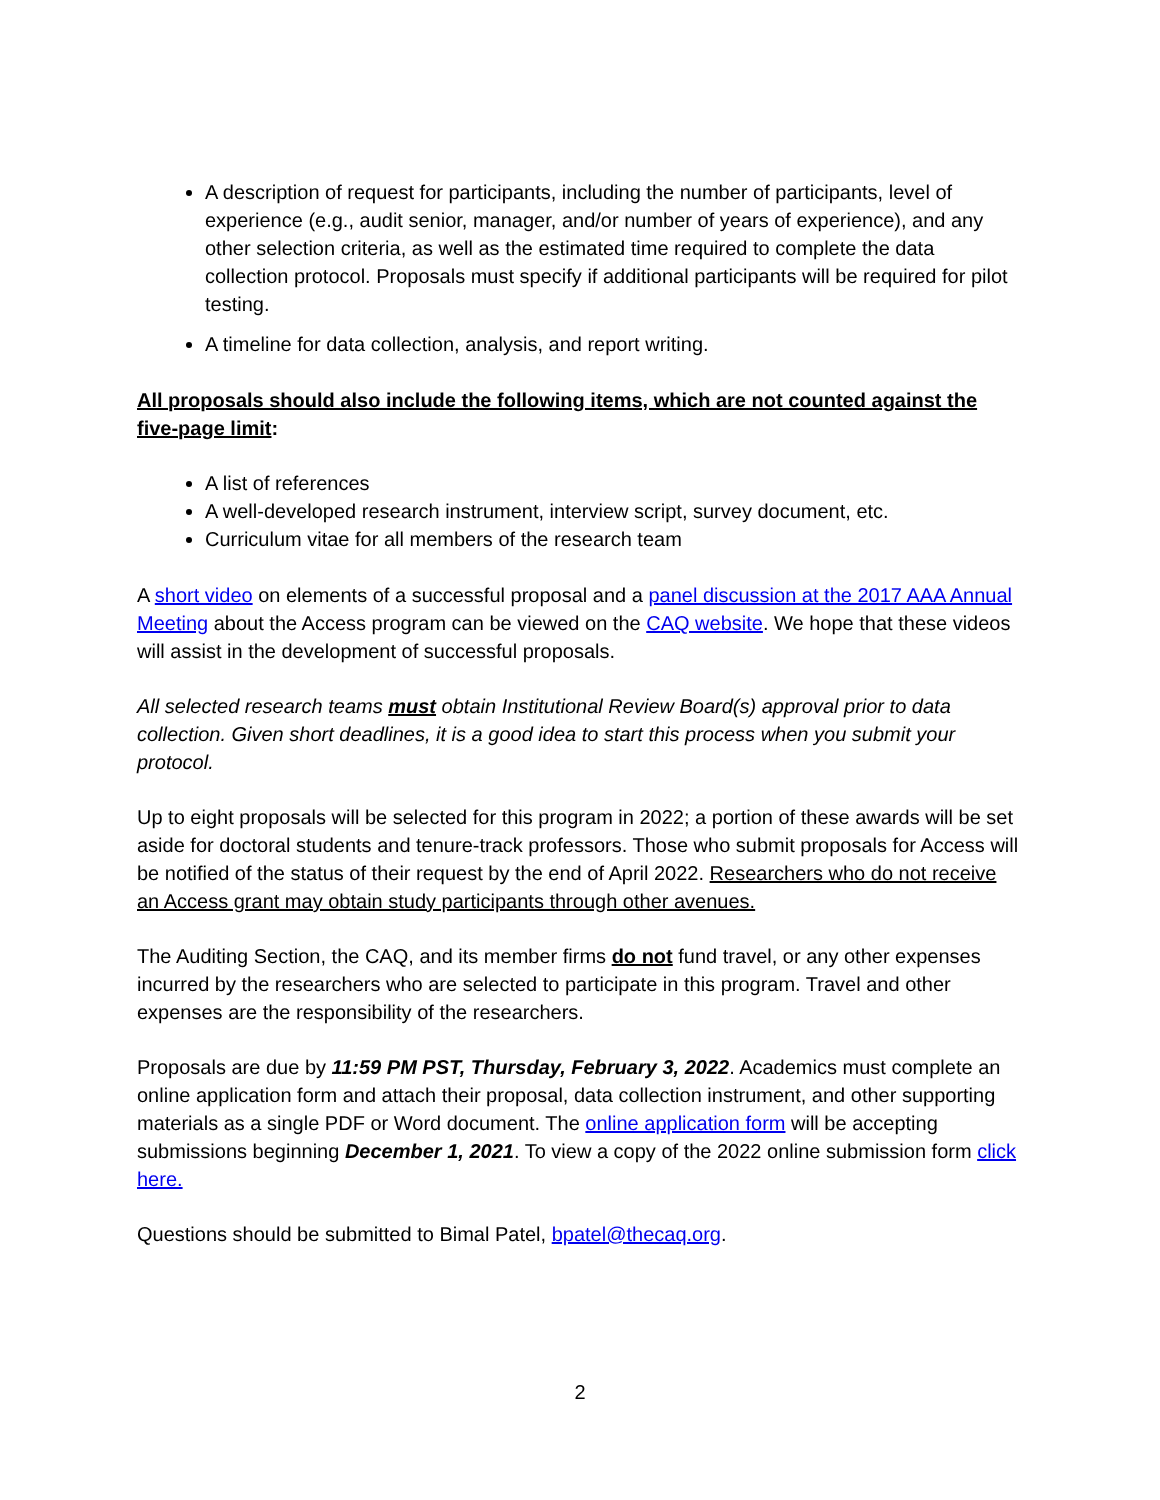A description of request for participants, including the number of participants, level of experience (e.g., audit senior, manager, and/or number of years of experience), and any other selection criteria, as well as the estimated time required to complete the data collection protocol. Proposals must specify if additional participants will be required for pilot testing.
A timeline for data collection, analysis, and report writing.
All proposals should also include the following items, which are not counted against the five-page limit:
A list of references
A well-developed research instrument, interview script, survey document, etc.
Curriculum vitae for all members of the research team
A short video on elements of a successful proposal and a panel discussion at the 2017 AAA Annual Meeting about the Access program can be viewed on the CAQ website. We hope that these videos will assist in the development of successful proposals.
All selected research teams must obtain Institutional Review Board(s) approval prior to data collection. Given short deadlines, it is a good idea to start this process when you submit your protocol.
Up to eight proposals will be selected for this program in 2022; a portion of these awards will be set aside for doctoral students and tenure-track professors. Those who submit proposals for Access will be notified of the status of their request by the end of April 2022. Researchers who do not receive an Access grant may obtain study participants through other avenues.
The Auditing Section, the CAQ, and its member firms do not fund travel, or any other expenses incurred by the researchers who are selected to participate in this program. Travel and other expenses are the responsibility of the researchers.
Proposals are due by 11:59 PM PST, Thursday, February 3, 2022. Academics must complete an online application form and attach their proposal, data collection instrument, and other supporting materials as a single PDF or Word document. The online application form will be accepting submissions beginning December 1, 2021. To view a copy of the 2022 online submission form click here.
Questions should be submitted to Bimal Patel, bpatel@thecaq.org.
2